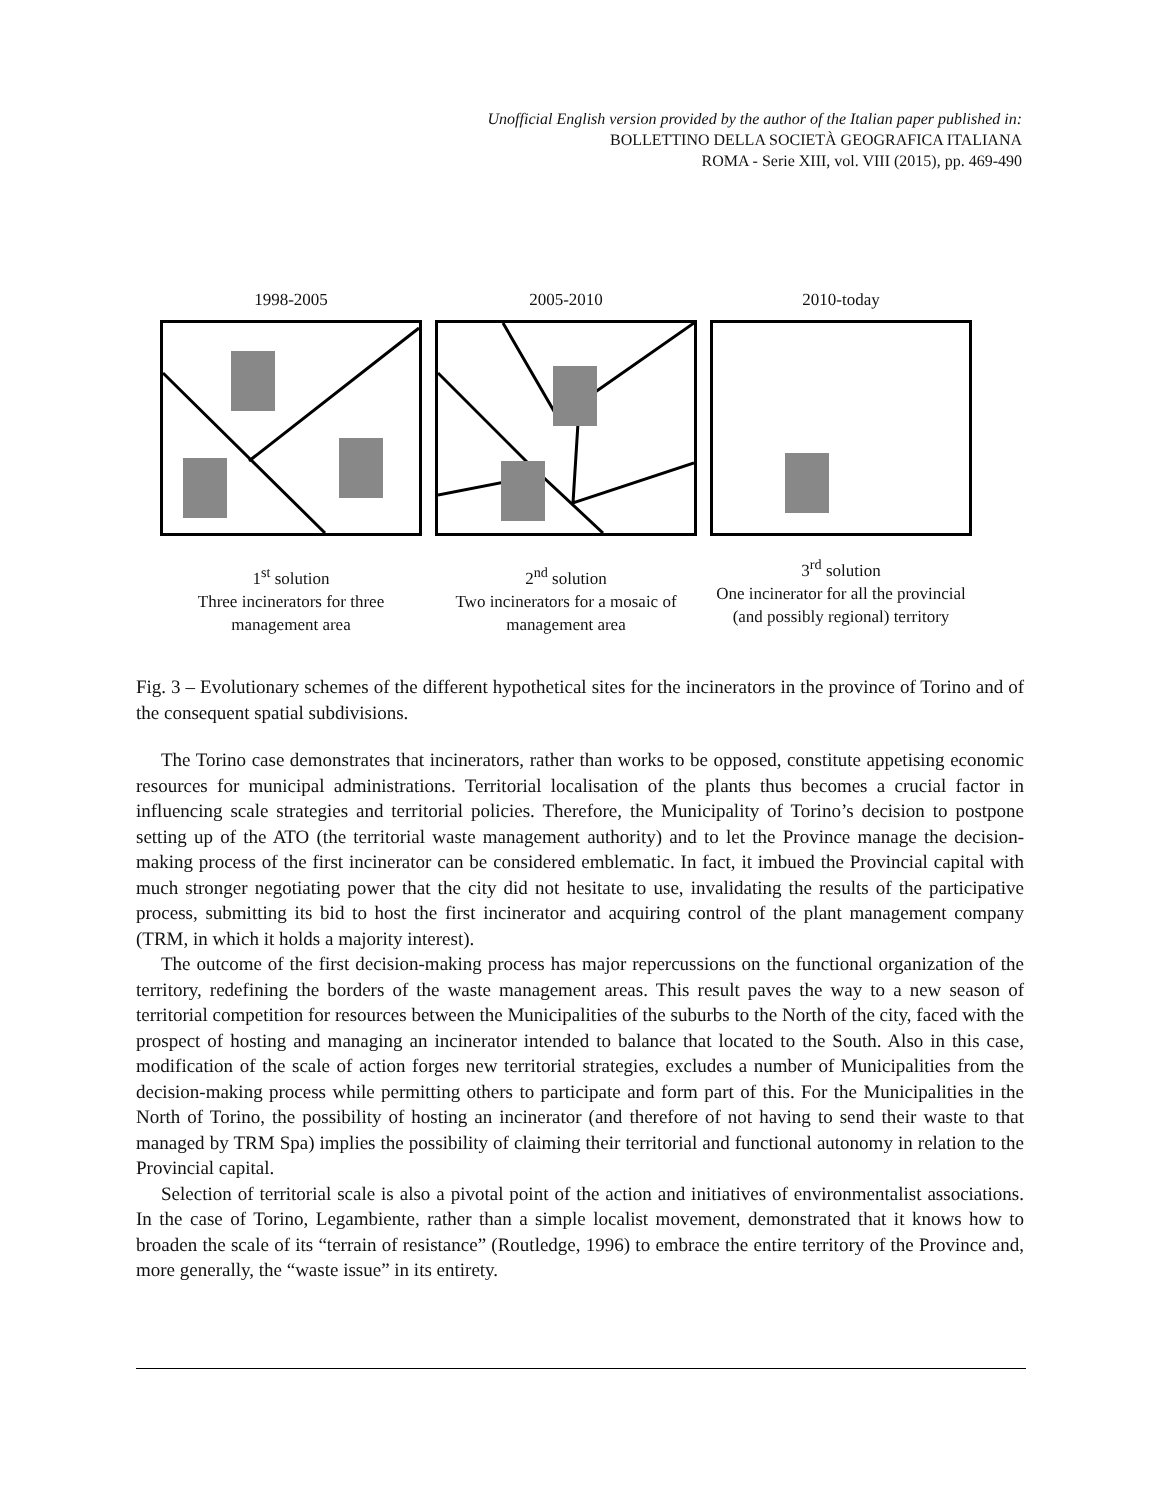Unofficial English version provided by the author of the Italian paper published in:
BOLLETTINO DELLA SOCIETÀ GEOGRAFICA ITALIANA
ROMA - Serie XIII, vol. VIII (2015), pp. 469-490
1998-2005
1<sup>st</sup> solution
Three incinerators for three management area
2005-2010
2<sup>nd</sup> solution
Two incinerators for a mosaic of management area
2010-today
3<sup>rd</sup> solution
One incinerator for all the provincial (and possibly regional) territory
Fig. 3 – Evolutionary schemes of the different hypothetical sites for the incinerators in the province of Torino and of the consequent spatial subdivisions.
The Torino case demonstrates that incinerators, rather than works to be opposed, constitute appetising economic resources for municipal administrations. Territorial localisation of the plants thus becomes a crucial factor in influencing scale strategies and territorial policies. Therefore, the Municipality of Torino’s decision to postpone setting up of the ATO (the territorial waste management authority) and to let the Province manage the decision-making process of the first incinerator can be considered emblematic. In fact, it imbued the Provincial capital with much stronger negotiating power that the city did not hesitate to use, invalidating the results of the participative process, submitting its bid to host the first incinerator and acquiring control of the plant management company (TRM, in which it holds a majority interest).
The outcome of the first decision-making process has major repercussions on the functional organization of the territory, redefining the borders of the waste management areas. This result paves the way to a new season of territorial competition for resources between the Municipalities of the suburbs to the North of the city, faced with the prospect of hosting and managing an incinerator intended to balance that located to the South. Also in this case, modification of the scale of action forges new territorial strategies, excludes a number of Municipalities from the decision-making process while permitting others to participate and form part of this. For the Municipalities in the North of Torino, the possibility of hosting an incinerator (and therefore of not having to send their waste to that managed by TRM Spa) implies the possibility of claiming their territorial and functional autonomy in relation to the Provincial capital.
Selection of territorial scale is also a pivotal point of the action and initiatives of environmentalist associations. In the case of Torino, Legambiente, rather than a simple localist movement, demonstrated that it knows how to broaden the scale of its “terrain of resistance” (Routledge, 1996) to embrace the entire territory of the Province and, more generally, the “waste issue” in its entirety.